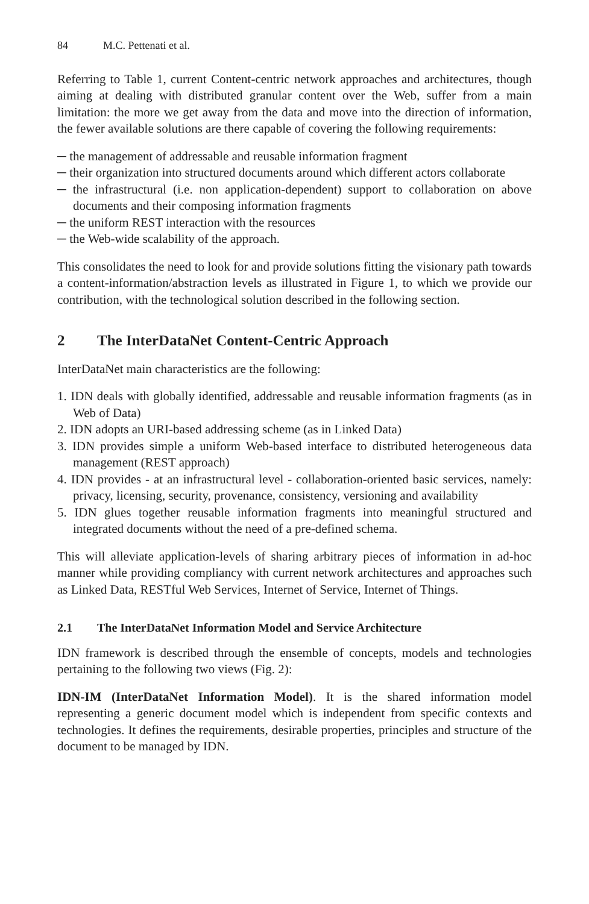84 M.C. Pettenati et al.
Referring to Table 1, current Content-centric network approaches and architectures, though aiming at dealing with distributed granular content over the Web, suffer from a main limitation: the more we get away from the data and move into the direction of information, the fewer available solutions are there capable of covering the following requirements:
─ the management of addressable and reusable information fragment
─ their organization into structured documents around which different actors collaborate
─ the infrastructural (i.e. non application-dependent) support to collaboration on above documents and their composing information fragments
─ the uniform REST interaction with the resources
─ the Web-wide scalability of the approach.
This consolidates the need to look for and provide solutions fitting the visionary path towards a content-information/abstraction levels as illustrated in Figure 1, to which we provide our contribution, with the technological solution described in the following section.
2 The InterDataNet Content-Centric Approach
InterDataNet main characteristics are the following:
1. IDN deals with globally identified, addressable and reusable information fragments (as in Web of Data)
2. IDN adopts an URI-based addressing scheme (as in Linked Data)
3. IDN provides simple a uniform Web-based interface to distributed heterogeneous data management (REST approach)
4. IDN provides - at an infrastructural level - collaboration-oriented basic services, namely: privacy, licensing, security, provenance, consistency, versioning and availability
5. IDN glues together reusable information fragments into meaningful structured and integrated documents without the need of a pre-defined schema.
This will alleviate application-levels of sharing arbitrary pieces of information in ad-hoc manner while providing compliancy with current network architectures and approaches such as Linked Data, RESTful Web Services, Internet of Service, Internet of Things.
2.1 The InterDataNet Information Model and Service Architecture
IDN framework is described through the ensemble of concepts, models and technologies pertaining to the following two views (Fig. 2):
IDN-IM (InterDataNet Information Model). It is the shared information model representing a generic document model which is independent from specific contexts and technologies. It defines the requirements, desirable properties, principles and structure of the document to be managed by IDN.